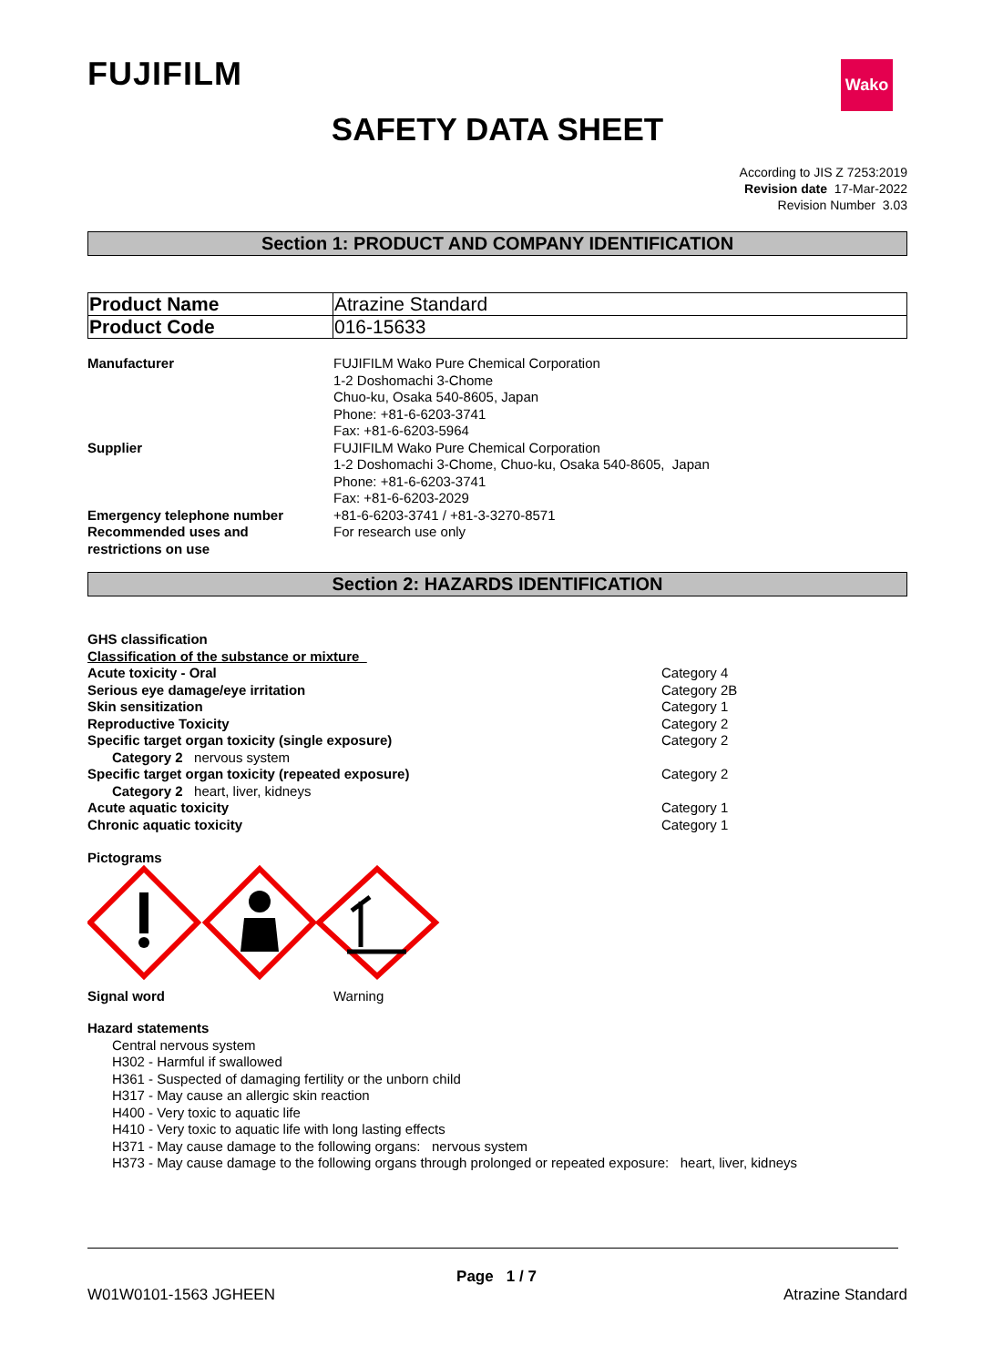FUJIFILM Wako
SAFETY DATA SHEET
According to JIS Z 7253:2019
Revision date 17-Mar-2022
Revision Number 3.03
Section 1: PRODUCT AND COMPANY IDENTIFICATION
| Product Name | Atrazine Standard |
| Product Code | 016-15633 |
Manufacturer FUJIFILM Wako Pure Chemical Corporation
1-2 Doshomachi 3-Chome
Chuo-ku, Osaka 540-8605, Japan
Phone: +81-6-6203-3741
Fax: +81-6-6203-5964
Supplier FUJIFILM Wako Pure Chemical Corporation
1-2 Doshomachi 3-Chome, Chuo-ku, Osaka 540-8605, Japan
Phone: +81-6-6203-3741
Fax: +81-6-6203-2029
Emergency telephone number +81-6-6203-3741 / +81-3-3270-8571
Recommended uses and
restrictions on use
For research use only
Section 2: HAZARDS IDENTIFICATION
GHS classification
Classification of the substance or mixture
Acute toxicity - Oral Category 4
Serious eye damage/eye irritation Category 2B
Skin sensitization Category 1
Reproductive Toxicity Category 2
Specific target organ toxicity (single exposure) Category 2
Category 2 nervous system
Specific target organ toxicity (repeated exposure) Category 2
Category 2 heart, liver, kidneys
Acute aquatic toxicity Category 1
Chronic aquatic toxicity Category 1
Pictograms
Signal word Warning
Hazard statements
Central nervous system
H302 - Harmful if swallowed
H361 - Suspected of damaging fertility or the unborn child
H317 - May cause an allergic skin reaction
H400 - Very toxic to aquatic life
H410 - Very toxic to aquatic life with long lasting effects
H371 - May cause damage to the following organs: nervous system
H373 - May cause damage to the following organs through prolonged or repeated exposure: heart, liver, kidneys
Page 1 / 7
W01W0101-1563 JGHEEN Atrazine Standard